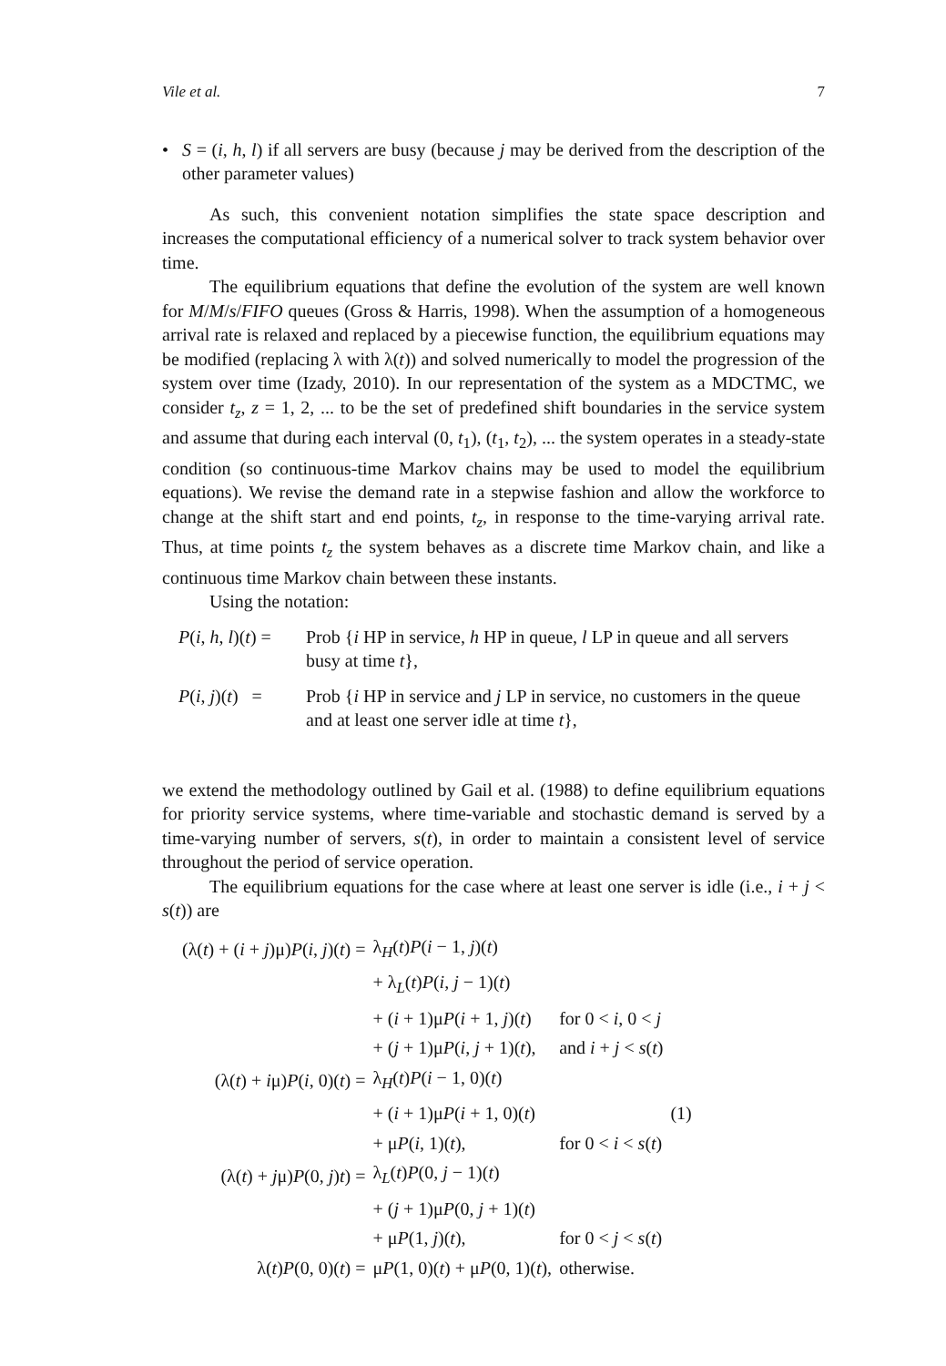Vile et al. 7
• S = (i, h, l) if all servers are busy (because j may be derived from the description of the other parameter values)
As such, this convenient notation simplifies the state space description and increases the computational efficiency of a numerical solver to track system behavior over time.
The equilibrium equations that define the evolution of the system are well known for M/M/s/FIFO queues (Gross & Harris, 1998). When the assumption of a homogeneous arrival rate is relaxed and replaced by a piecewise function, the equilibrium equations may be modified (replacing λ with λ(t)) and solved numerically to model the progression of the system over time (Izady, 2010). In our representation of the system as a MDCTMC, we consider t<sub>z</sub>, z = 1, 2, ... to be the set of predefined shift boundaries in the service system and assume that during each interval (0, t<sub>1</sub>), (t<sub>1</sub>, t<sub>2</sub>), ... the system operates in a steady-state condition (so continuous-time Markov chains may be used to model the equilibrium equations). We revise the demand rate in a stepwise fashion and allow the workforce to change at the shift start and end points, t<sub>z</sub>, in response to the time-varying arrival rate. Thus, at time points t<sub>z</sub> the system behaves as a discrete time Markov chain, and like a continuous time Markov chain between these instants.
Using the notation:
P(i, h, l)(t) =
Prob {i HP in service, h HP in queue, l LP in queue and all servers busy at time t},
P(i, j)(t) =
Prob {i HP in service and j LP in service, no customers in the queue and at least one server idle at time t},
we extend the methodology outlined by Gail et al. (1988) to define equilibrium equations for priority service systems, where time-variable and stochastic demand is served by a time-varying number of servers, s(t), in order to maintain a consistent level of service throughout the period of service operation.
The equilibrium equations for the case where at least one server is idle (i.e., i + j < s(t)) are
| (λ( t ) + ( i + j )μ) P ( i , j )( t ) = | λ<sub>H</sub>( t ) P ( i − 1, j )( t ) | | |
| | + λ<sub>L</sub>( t ) P ( i , j − 1)( t ) | | |
| | + ( i + 1)μ P ( i + 1, j )( t ) | for 0 < i , 0 < j | |
| | + ( j + 1)μ P ( i , j + 1)( t ), | and i + j < s ( t ) | |
| (λ( t ) + i μ) P ( i , 0)( t ) = | λ<sub>H</sub>( t ) P ( i − 1, 0)( t ) | | |
| | + ( i + 1)μ P ( i + 1, 0)( t ) | | (1) |
| | + μ P ( i , 1)( t ), | for 0 < i < s ( t ) | |
| (λ( t ) + j μ) P (0, j ) t ) = | λ<sub>L</sub>( t ) P (0, j − 1)( t ) | | |
| | + ( j + 1)μ P (0, j + 1)( t ) | | |
| | + μ P (1, j )( t ), | for 0 < j < s ( t ) | |
| λ( t ) P (0, 0)( t ) = | μ P (1, 0)( t ) + μ P (0, 1)( t ), | otherwise. | |